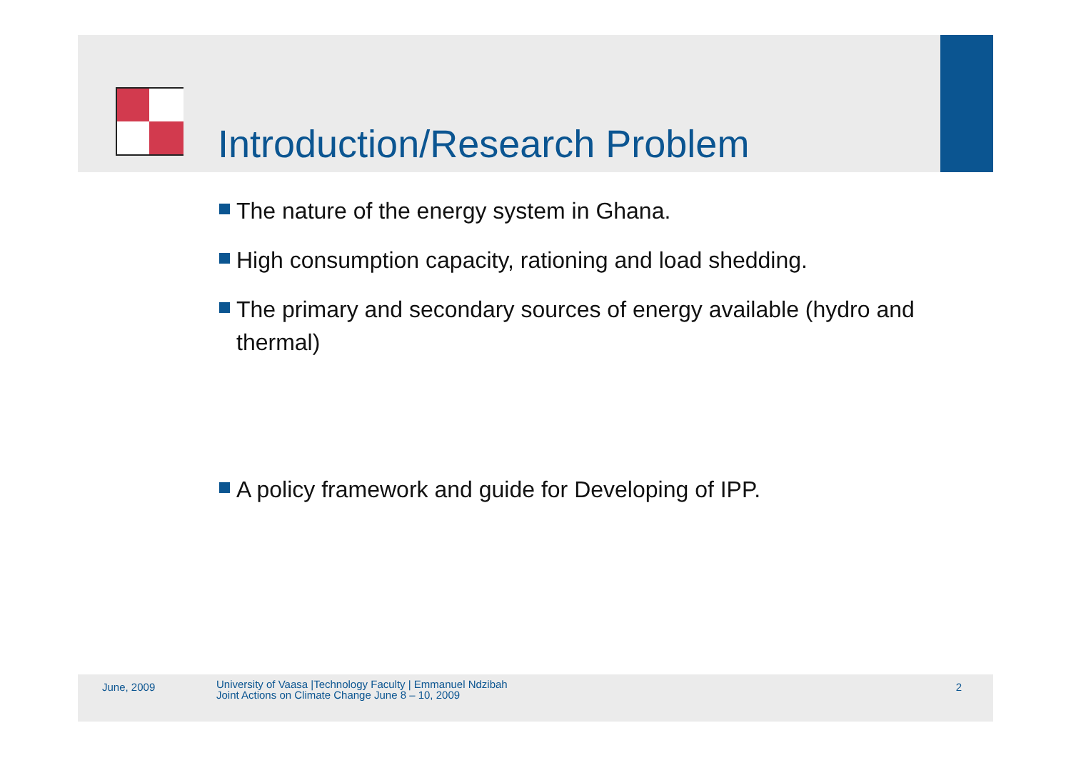Introduction/Research Problem
The nature of the energy system in Ghana.
High consumption capacity, rationing and load shedding.
The primary and secondary sources of energy available (hydro and thermal)
A policy framework and guide for Developing of IPP.
June, 2009
University of Vaasa |Technology Faculty | Emmanuel Ndzibah
Joint Actions on Climate Change June 8 – 10, 2009
2